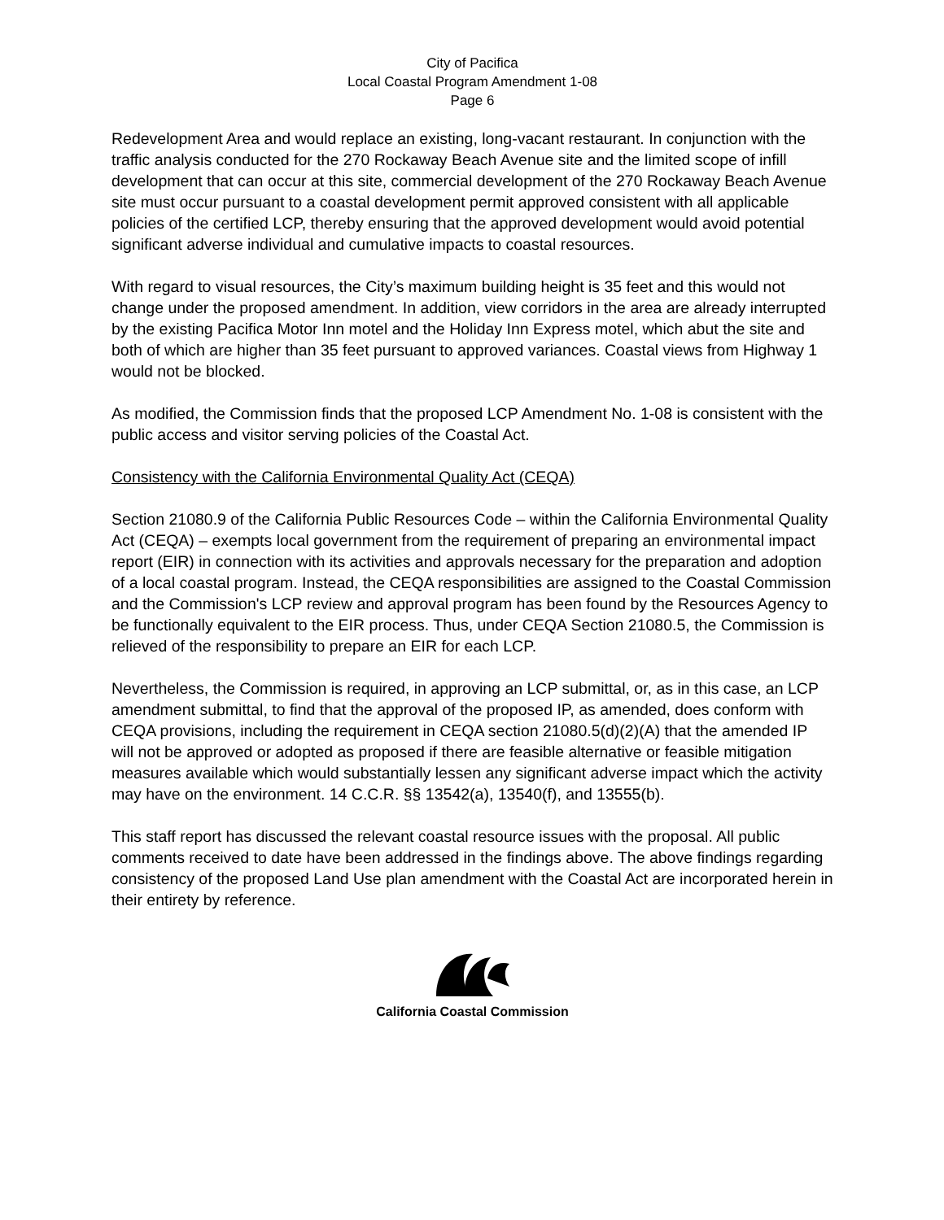City of Pacifica
Local Coastal Program Amendment 1-08
Page 6
Redevelopment Area and would replace an existing, long-vacant restaurant. In conjunction with the traffic analysis conducted for the 270 Rockaway Beach Avenue site and the limited scope of infill development that can occur at this site, commercial development of the 270 Rockaway Beach Avenue site must occur pursuant to a coastal development permit approved consistent with all applicable policies of the certified LCP, thereby ensuring that the approved development would avoid potential significant adverse individual and cumulative impacts to coastal resources.
With regard to visual resources, the City’s maximum building height is 35 feet and this would not change under the proposed amendment. In addition, view corridors in the area are already interrupted by the existing Pacifica Motor Inn motel and the Holiday Inn Express motel, which abut the site and both of which are higher than 35 feet pursuant to approved variances. Coastal views from Highway 1 would not be blocked.
As modified, the Commission finds that the proposed LCP Amendment No. 1-08 is consistent with the public access and visitor serving policies of the Coastal Act.
Consistency with the California Environmental Quality Act (CEQA)
Section 21080.9 of the California Public Resources Code – within the California Environmental Quality Act (CEQA) – exempts local government from the requirement of preparing an environmental impact report (EIR) in connection with its activities and approvals necessary for the preparation and adoption of a local coastal program. Instead, the CEQA responsibilities are assigned to the Coastal Commission and the Commission's LCP review and approval program has been found by the Resources Agency to be functionally equivalent to the EIR process. Thus, under CEQA Section 21080.5, the Commission is relieved of the responsibility to prepare an EIR for each LCP.
Nevertheless, the Commission is required, in approving an LCP submittal, or, as in this case, an LCP amendment submittal, to find that the approval of the proposed IP, as amended, does conform with CEQA provisions, including the requirement in CEQA section 21080.5(d)(2)(A) that the amended IP will not be approved or adopted as proposed if there are feasible alternative or feasible mitigation measures available which would substantially lessen any significant adverse impact which the activity may have on the environment. 14 C.C.R. §§ 13542(a), 13540(f), and 13555(b).
This staff report has discussed the relevant coastal resource issues with the proposal. All public comments received to date have been addressed in the findings above. The above findings regarding consistency of the proposed Land Use plan amendment with the Coastal Act are incorporated herein in their entirety by reference.
California Coastal Commission